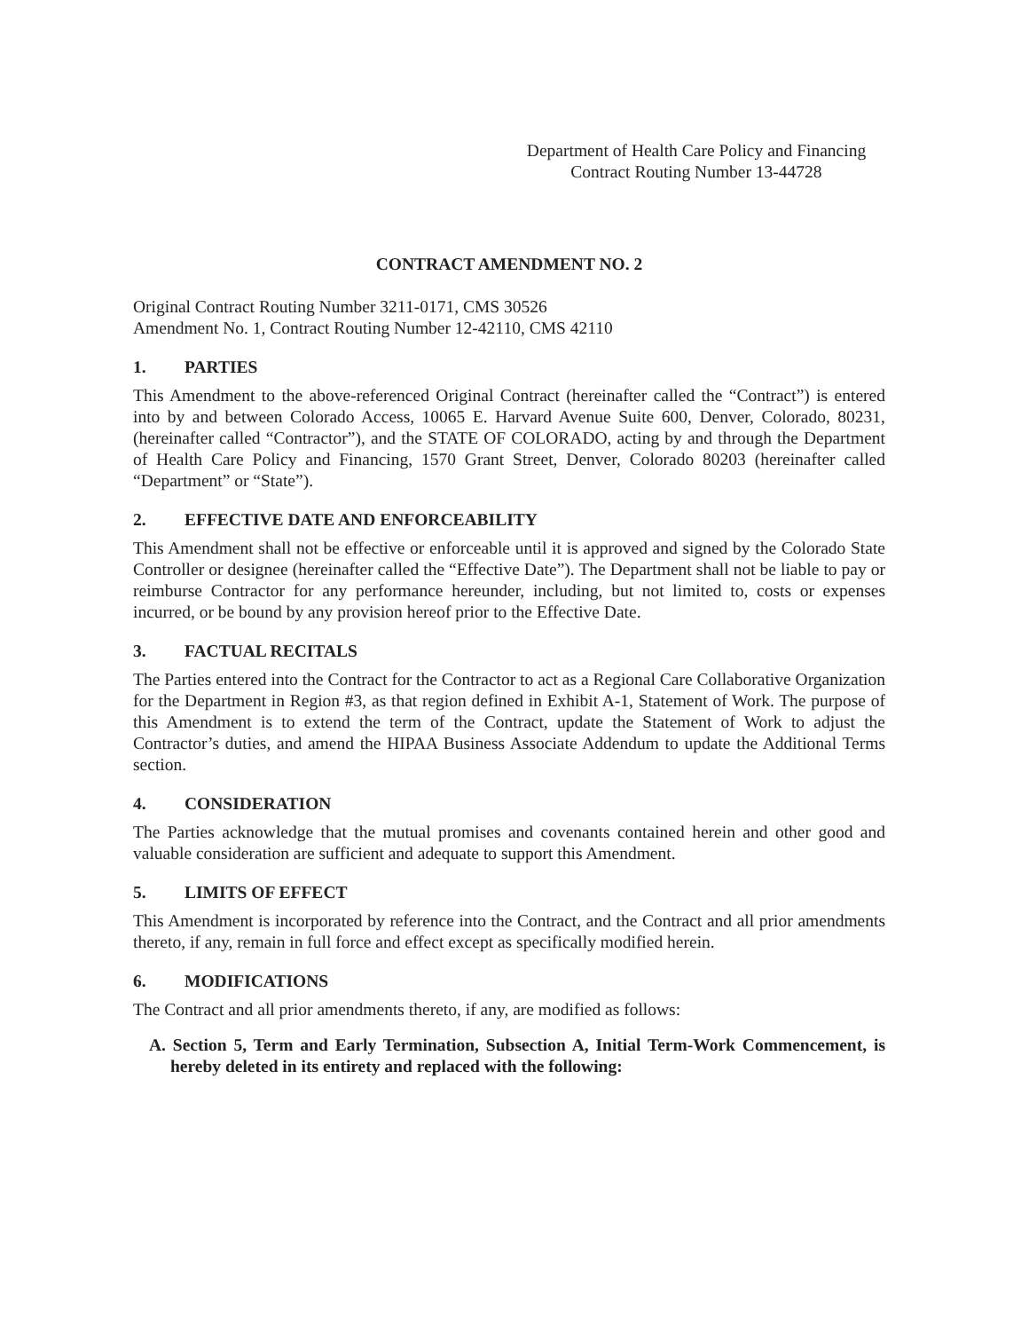Department of Health Care Policy and Financing
Contract Routing Number 13-44728
CONTRACT AMENDMENT NO. 2
Original Contract Routing Number 3211-0171, CMS 30526
Amendment No. 1, Contract Routing Number 12-42110, CMS 42110
1. PARTIES
This Amendment to the above-referenced Original Contract (hereinafter called the “Contract”) is entered into by and between Colorado Access, 10065 E. Harvard Avenue Suite 600, Denver, Colorado, 80231, (hereinafter called “Contractor”), and the STATE OF COLORADO, acting by and through the Department of Health Care Policy and Financing, 1570 Grant Street, Denver, Colorado 80203 (hereinafter called “Department” or “State”).
2. EFFECTIVE DATE AND ENFORCEABILITY
This Amendment shall not be effective or enforceable until it is approved and signed by the Colorado State Controller or designee (hereinafter called the “Effective Date”). The Department shall not be liable to pay or reimburse Contractor for any performance hereunder, including, but not limited to, costs or expenses incurred, or be bound by any provision hereof prior to the Effective Date.
3. FACTUAL RECITALS
The Parties entered into the Contract for the Contractor to act as a Regional Care Collaborative Organization for the Department in Region #3, as that region defined in Exhibit A-1, Statement of Work. The purpose of this Amendment is to extend the term of the Contract, update the Statement of Work to adjust the Contractor’s duties, and amend the HIPAA Business Associate Addendum to update the Additional Terms section.
4. CONSIDERATION
The Parties acknowledge that the mutual promises and covenants contained herein and other good and valuable consideration are sufficient and adequate to support this Amendment.
5. LIMITS OF EFFECT
This Amendment is incorporated by reference into the Contract, and the Contract and all prior amendments thereto, if any, remain in full force and effect except as specifically modified herein.
6. MODIFICATIONS
The Contract and all prior amendments thereto, if any, are modified as follows:
A. Section 5, Term and Early Termination, Subsection A, Initial Term-Work Commencement, is hereby deleted in its entirety and replaced with the following: